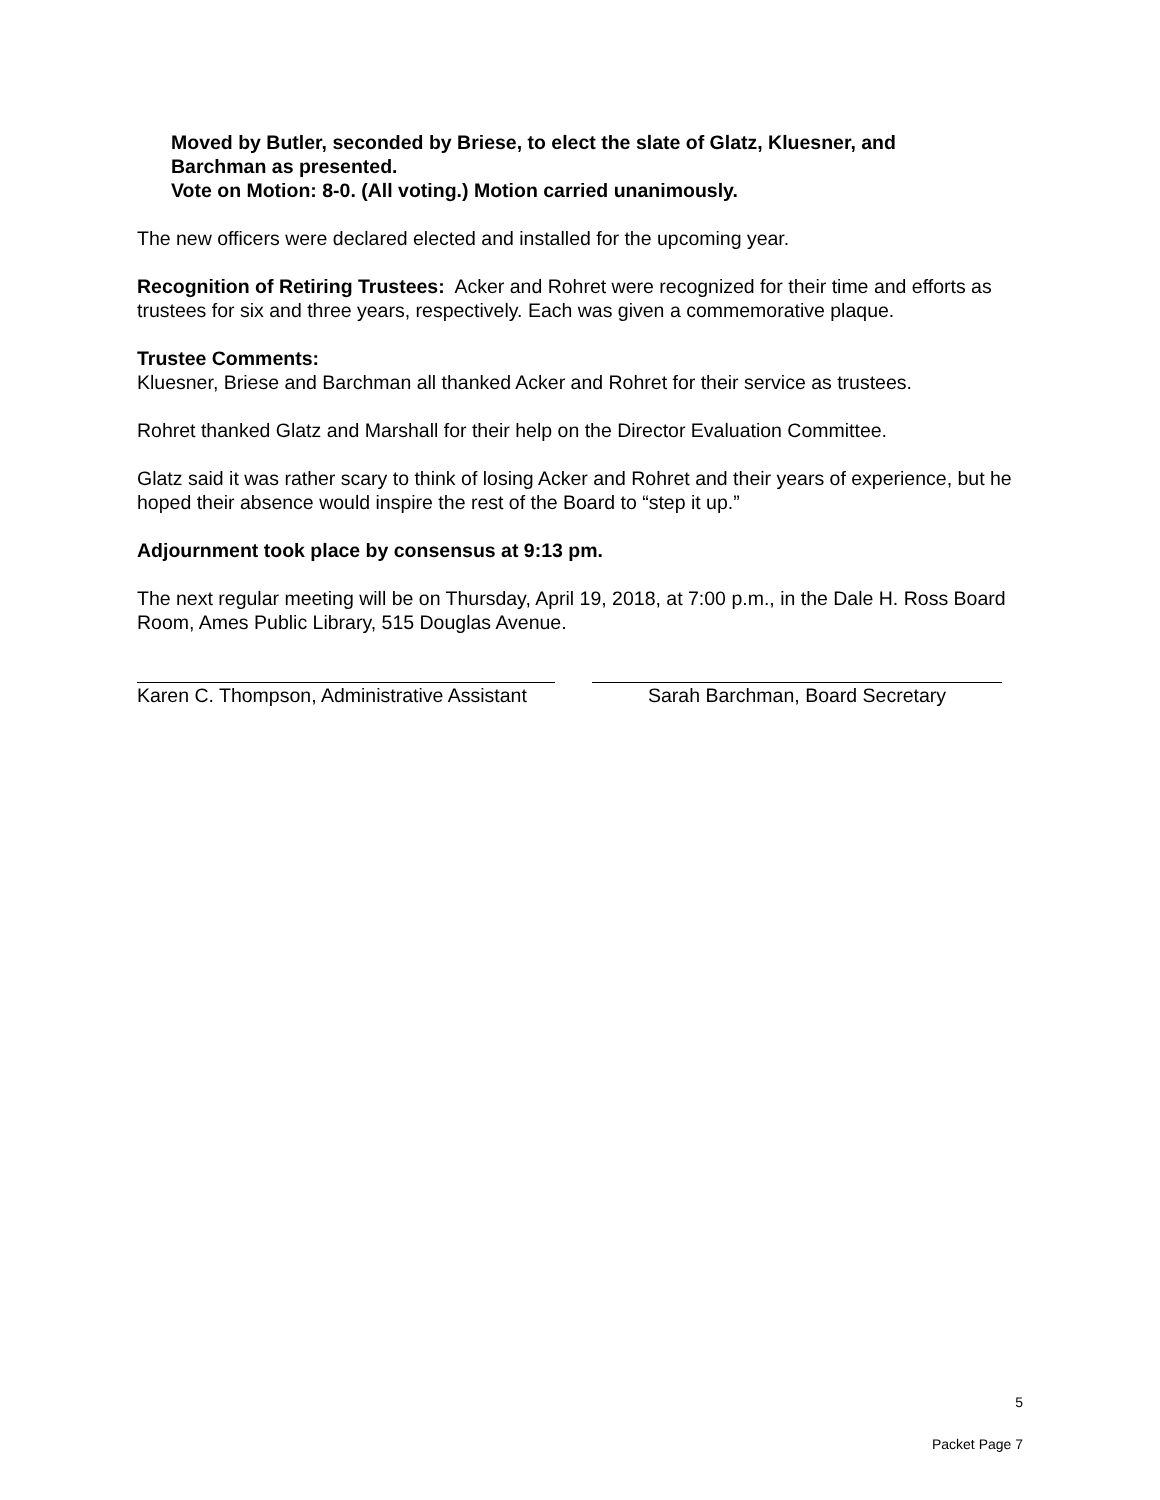Moved by Butler, seconded by Briese, to elect the slate of Glatz, Kluesner, and
Barchman as presented.
Vote on Motion: 8-0. (All voting.) Motion carried unanimously.
The new officers were declared elected and installed for the upcoming year.
Recognition of Retiring Trustees: Acker and Rohret were recognized for their time and efforts as trustees for six and three years, respectively. Each was given a commemorative plaque.
Trustee Comments:
Kluesner, Briese and Barchman all thanked Acker and Rohret for their service as trustees.
Rohret thanked Glatz and Marshall for their help on the Director Evaluation Committee.
Glatz said it was rather scary to think of losing Acker and Rohret and their years of experience, but he hoped their absence would inspire the rest of the Board to “step it up.”
Adjournment took place by consensus at 9:13 pm.
The next regular meeting will be on Thursday, April 19, 2018, at 7:00 p.m., in the Dale H. Ross Board Room, Ames Public Library, 515 Douglas Avenue.
Karen C. Thompson, Administrative Assistant Sarah Barchman, Board Secretary
5
Packet Page 7